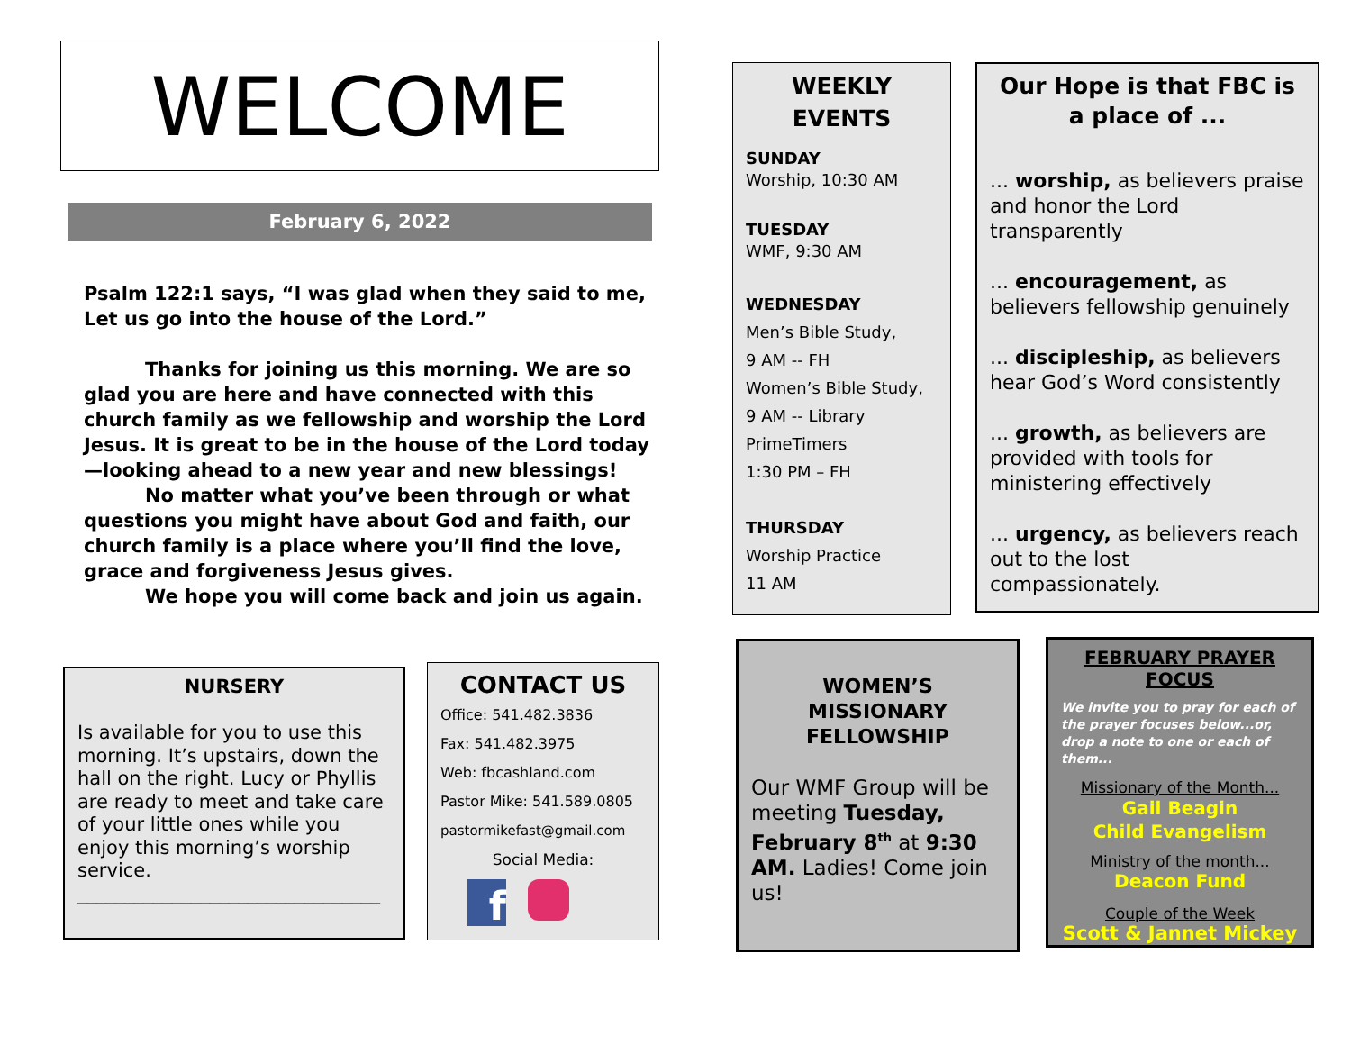WELCOME
February 6, 2022
Psalm 122:1 says, “I was glad when they said to me, Let us go into the house of the Lord.”
Thanks for joining us this morning. We are so glad you are here and have connected with this church family as we fellowship and worship the Lord Jesus. It is great to be in the house of the Lord today—looking ahead to a new year and new blessings!
No matter what you’ve been through or what questions you might have about God and faith, our church family is a place where you’ll find the love, grace and forgiveness Jesus gives.
We hope you will come back and join us again.
NURSERY
Is available for you to use this morning. It’s upstairs, down the hall on the right. Lucy or Phyllis are ready to meet and take care of your little ones while you enjoy this morning’s worship service.
________________________________
CONTACT US
Office: 541.482.3836
Fax: 541.482.3975
Web: fbcashland.com
Pastor Mike: 541.589.0805
pastormikefast@gmail.com
Social Media:
f
WEEKLY EVENTS
SUNDAY
Worship, 10:30 AM
TUESDAY
WMF, 9:30 AM
WEDNESDAY
Men’s Bible Study,
9 AM -- FH
Women’s Bible Study,
9 AM -- Library
PrimeTimers
1:30 PM – FH
THURSDAY
Worship Practice
11 AM
Our Hope is that FBC is a place of ...
... worship, as believers praise and honor the Lord transparently
... encouragement, as believers fellowship genuinely
... discipleship, as believers hear God’s Word consistently
... growth, as believers are provided with tools for ministering effectively
... urgency, as believers reach out to the lost compassionately.
WOMEN’S MISSIONARY FELLOWSHIP
Our WMF Group will be meeting Tuesday, February 8<sup>th</sup> at 9:30 AM. Ladies! Come join us!
FEBRUARY PRAYER FOCUS
We invite you to pray for each of the prayer focuses below...or, drop a note to one or each of them...
Missionary of the Month...
Gail Beagin
Child Evangelism
Ministry of the month...
Deacon Fund
Couple of the Week
Scott & Jannet Mickey